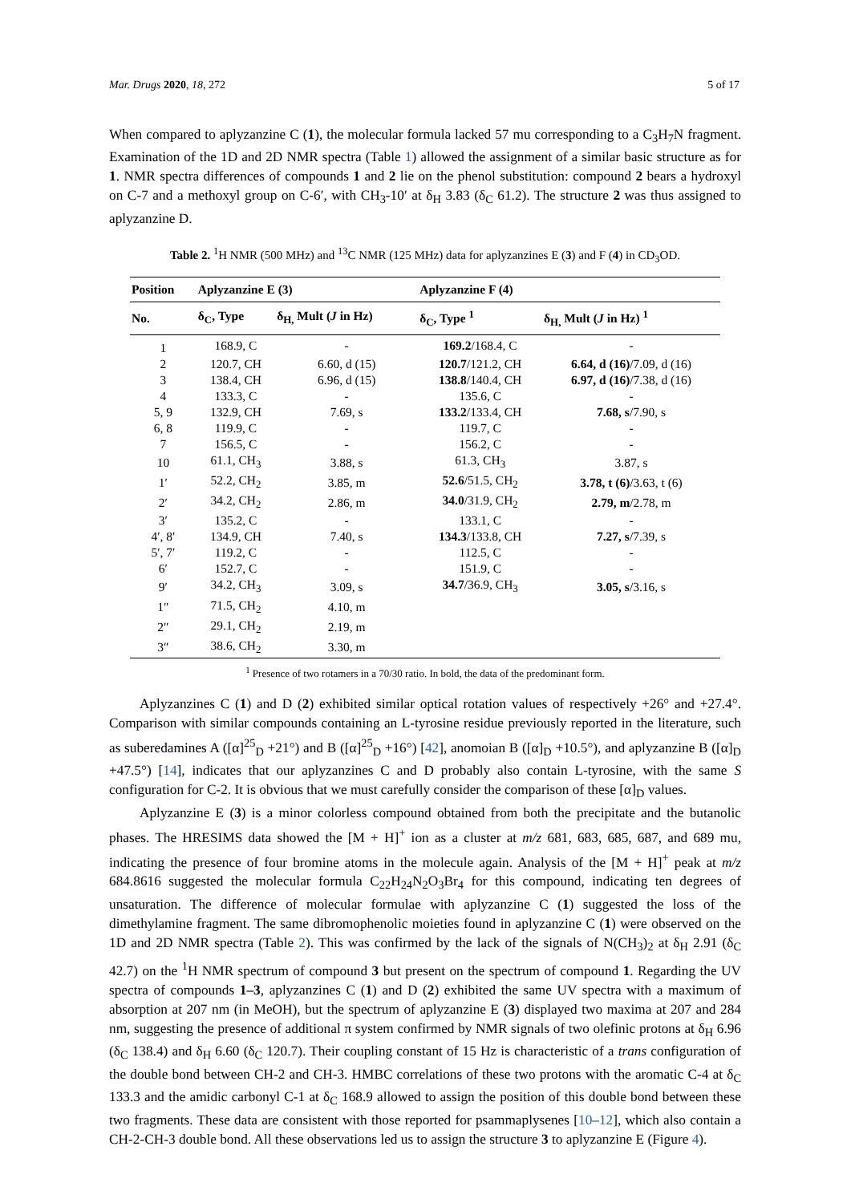Mar. Drugs 2020, 18, 272 5 of 17
When compared to aplyzanzine C (1), the molecular formula lacked 57 mu corresponding to a C<sub>3</sub>H<sub>7</sub>N fragment. Examination of the 1D and 2D NMR spectra (Table 1) allowed the assignment of a similar basic structure as for 1. NMR spectra differences of compounds 1 and 2 lie on the phenol substitution: compound 2 bears a hydroxyl on C-7 and a methoxyl group on C-6′, with CH<sub>3</sub>-10′ at δ<sub>H</sub> 3.83 (δ<sub>C</sub> 61.2). The structure 2 was thus assigned to aplyzanzine D.
Table 2. <sup>1</sup>H NMR (500 MHz) and <sup>13</sup>C NMR (125 MHz) data for aplyzanzines E (3) and F (4) in CD<sub>3</sub>OD.
| Position | Aplyzanzine E (3) | | Aplyzanzine F (4) | |
| --- | --- | --- | --- | --- |
| No. | δ<sub>C</sub>, Type | δ<sub>H,</sub> Mult ( J in Hz) | δ<sub>C</sub>, Type <sup>1</sup> | δ<sub>H,</sub> Mult ( J in Hz) <sup>1</sup> |
| 1 | 168.9, C | - | 169.2 /168.4, C | - |
| 2 | 120.7, CH | 6.60, d (15) | 120.7 /121.2, CH | 6.64, d (16) /7.09, d (16) |
| 3 | 138.4, CH | 6.96, d (15) | 138.8 /140.4, CH | 6.97, d (16) /7.38, d (16) |
| 4 | 133.3, C | - | 135.6, C | - |
| 5, 9 | 132.9, CH | 7.69, s | 133.2 /133.4, CH | 7.68, s /7.90, s |
| 6, 8 | 119.9, C | - | 119.7, C | - |
| 7 | 156.5, C | - | 156.2, C | - |
| 10 | 61.1, CH<sub>3</sub> | 3.88, s | 61.3, CH<sub>3</sub> | 3.87, s |
| 1′ | 52.2, CH<sub>2</sub> | 3.85, m | 52.6 /51.5, CH<sub>2</sub> | 3.78, t (6) /3.63, t (6) |
| 2′ | 34.2, CH<sub>2</sub> | 2.86, m | 34.0 /31.9, CH<sub>2</sub> | 2.79, m /2.78, m |
| 3′ | 135.2, C | - | 133.1, C | - |
| 4′, 8′ | 134.9, CH | 7.40, s | 134.3 /133.8, CH | 7.27, s /7.39, s |
| 5′, 7′ | 119.2, C | - | 112.5, C | - |
| 6′ | 152.7, C | - | 151.9, C | - |
| 9′ | 34.2, CH<sub>3</sub> | 3.09, s | 34.7 /36.9, CH<sub>3</sub> | 3.05, s /3.16, s |
| 1″ | 71.5, CH<sub>2</sub> | 4.10, m | | |
| 2″ | 29.1, CH<sub>2</sub> | 2.19, m | | |
| 3″ | 38.6, CH<sub>2</sub> | 3.30, m | | |
<sup>1</sup> Presence of two rotamers in a 70/30 ratio. In bold, the data of the predominant form.
Aplyzanzines C (1) and D (2) exhibited similar optical rotation values of respectively +26° and +27.4°. Comparison with similar compounds containing an L-tyrosine residue previously reported in the literature, such as suberedamines A ([α]<sup>25</sup><sub>D</sub> +21°) and B ([α]<sup>25</sup><sub>D</sub> +16°) [42], anomoian B ([α]<sub>D</sub> +10.5°), and aplyzanzine B ([α]<sub>D</sub> +47.5°) [14], indicates that our aplyzanzines C and D probably also contain L-tyrosine, with the same S configuration for C-2. It is obvious that we must carefully consider the comparison of these [α]<sub>D</sub> values.
Aplyzanzine E (3) is a minor colorless compound obtained from both the precipitate and the butanolic phases. The HRESIMS data showed the [M + H]<sup>+</sup> ion as a cluster at m/z 681, 683, 685, 687, and 689 mu, indicating the presence of four bromine atoms in the molecule again. Analysis of the [M + H]<sup>+</sup> peak at m/z 684.8616 suggested the molecular formula C<sub>22</sub>H<sub>24</sub>N<sub>2</sub>O<sub>3</sub>Br<sub>4</sub> for this compound, indicating ten degrees of unsaturation. The difference of molecular formulae with aplyzanzine C (1) suggested the loss of the dimethylamine fragment. The same dibromophenolic moieties found in aplyzanzine C (1) were observed on the 1D and 2D NMR spectra (Table 2). This was confirmed by the lack of the signals of N(CH<sub>3</sub>)<sub>2</sub> at δ<sub>H</sub> 2.91 (δ<sub>C</sub> 42.7) on the <sup>1</sup>H NMR spectrum of compound 3 but present on the spectrum of compound 1. Regarding the UV spectra of compounds 1–3, aplyzanzines C (1) and D (2) exhibited the same UV spectra with a maximum of absorption at 207 nm (in MeOH), but the spectrum of aplyzanzine E (3) displayed two maxima at 207 and 284 nm, suggesting the presence of additional π system confirmed by NMR signals of two olefinic protons at δ<sub>H</sub> 6.96 (δ<sub>C</sub> 138.4) and δ<sub>H</sub> 6.60 (δ<sub>C</sub> 120.7). Their coupling constant of 15 Hz is characteristic of a trans configuration of the double bond between CH-2 and CH-3. HMBC correlations of these two protons with the aromatic C-4 at δ<sub>C</sub> 133.3 and the amidic carbonyl C-1 at δ<sub>C</sub> 168.9 allowed to assign the position of this double bond between these two fragments. These data are consistent with those reported for psammaplysenes [10–12], which also contain a CH-2-CH-3 double bond. All these observations led us to assign the structure 3 to aplyzanzine E (Figure 4).